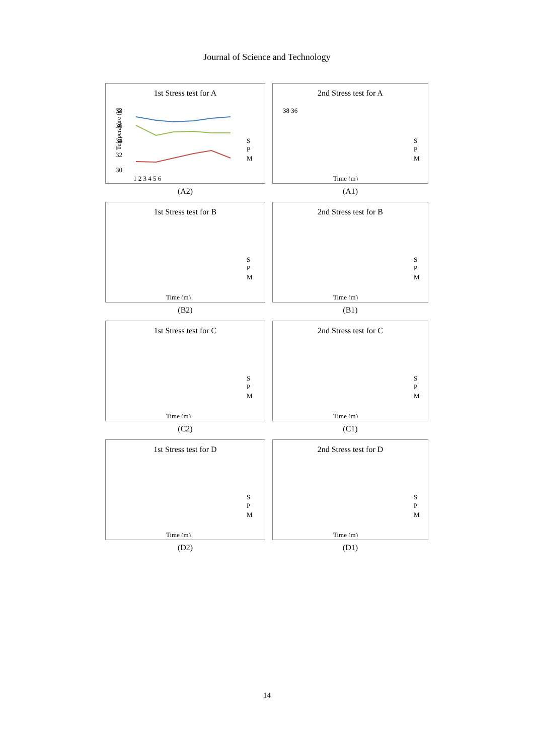Journal of Science and Technology
1st Stress test for A
Temperature (c)
38
36
34
32
30
1 2 3 4 5 6
S
P
M
(A2)
2nd Stress test for A
38 36
S
P
M
Time (m)
(A1)
1st Stress test for B
S
P
M
Time (m)
(B2)
2nd Stress test for B
S
P
M
Time (m)
(B1)
1st Stress test for C
S
P
M
Time (m)
(C2)
2nd Stress test for C
S
P
M
Time (m)
(C1)
1st Stress test for D
S
P
M
Time (m)
(D2)
2nd Stress test for D
S
P
M
Time (m)
(D1)
14